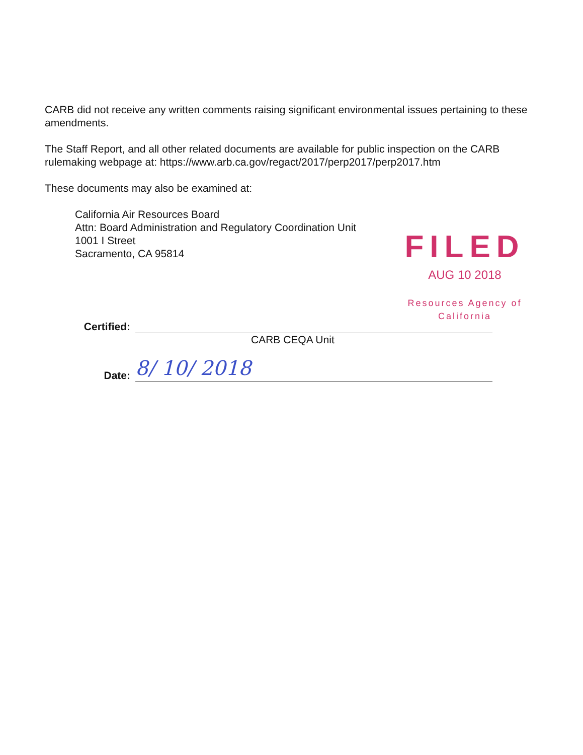CARB did not receive any written comments raising significant environmental issues pertaining to these amendments.
The Staff Report, and all other related documents are available for public inspection on the CARB rulemaking webpage at: https://www.arb.ca.gov/regact/2017/perp2017/perp2017.htm
These documents may also be examined at:
California Air Resources Board
Attn: Board Administration and Regulatory Coordination Unit
1001 I Street
Sacramento, CA 95814
FILED
AUG 10 2018
Resources Agency of California
Certified:
CARB CEQA Unit
Date:
8/ 10/ 2018